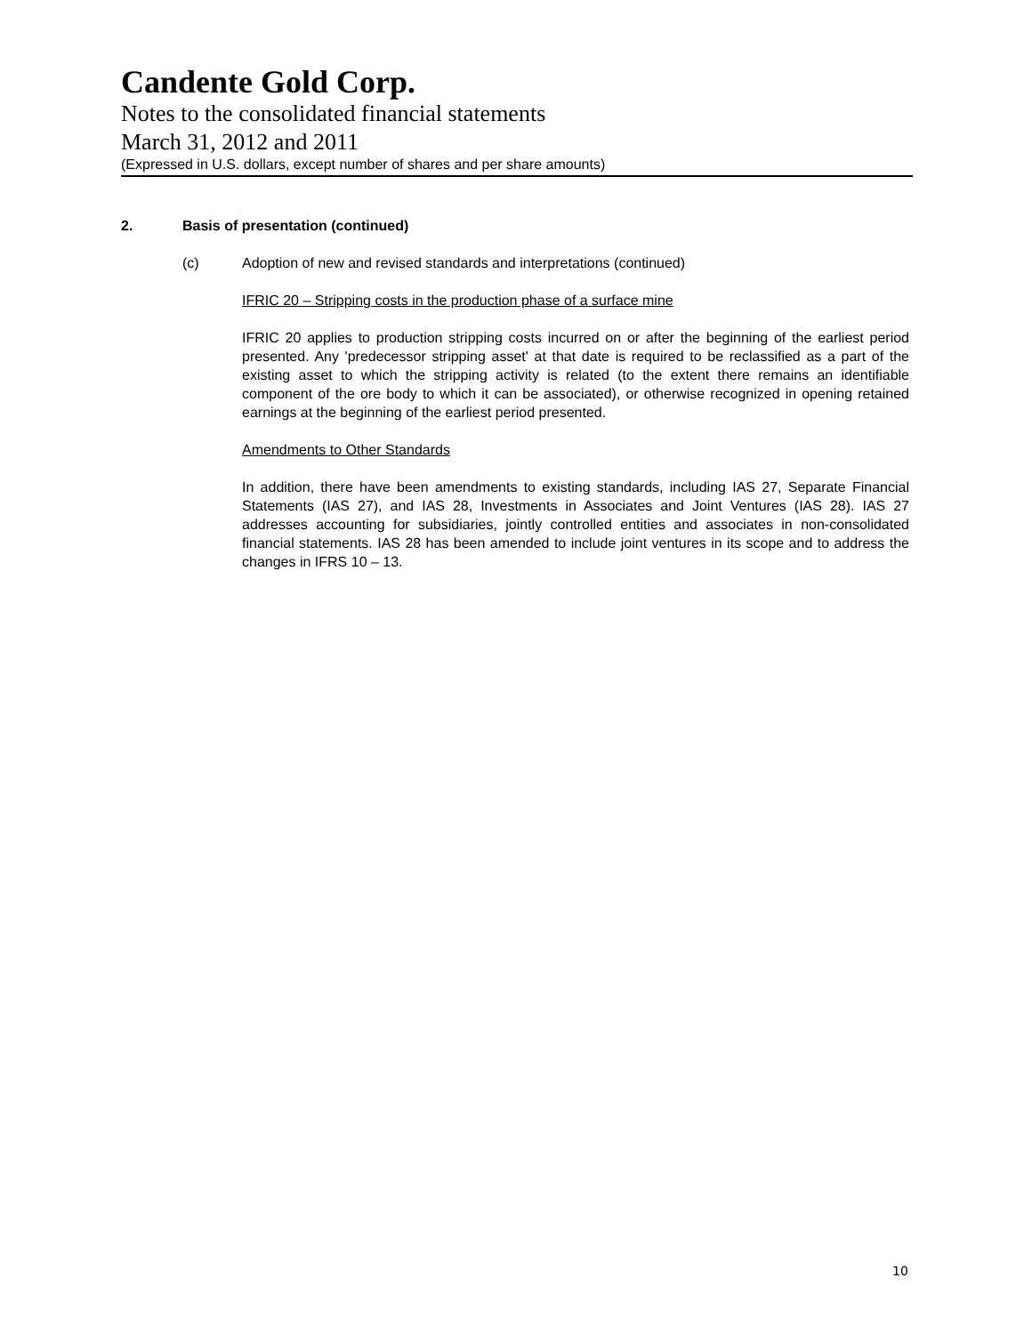Candente Gold Corp.
Notes to the consolidated financial statements
March 31, 2012 and 2011
(Expressed in U.S. dollars, except number of shares and per share amounts)
2. Basis of presentation (continued)
(c) Adoption of new and revised standards and interpretations (continued)
IFRIC 20 – Stripping costs in the production phase of a surface mine
IFRIC 20 applies to production stripping costs incurred on or after the beginning of the earliest period presented. Any 'predecessor stripping asset' at that date is required to be reclassified as a part of the existing asset to which the stripping activity is related (to the extent there remains an identifiable component of the ore body to which it can be associated), or otherwise recognized in opening retained earnings at the beginning of the earliest period presented.
Amendments to Other Standards
In addition, there have been amendments to existing standards, including IAS 27, Separate Financial Statements (IAS 27), and IAS 28, Investments in Associates and Joint Ventures (IAS 28). IAS 27 addresses accounting for subsidiaries, jointly controlled entities and associates in non-consolidated financial statements. IAS 28 has been amended to include joint ventures in its scope and to address the changes in IFRS 10 – 13.
10